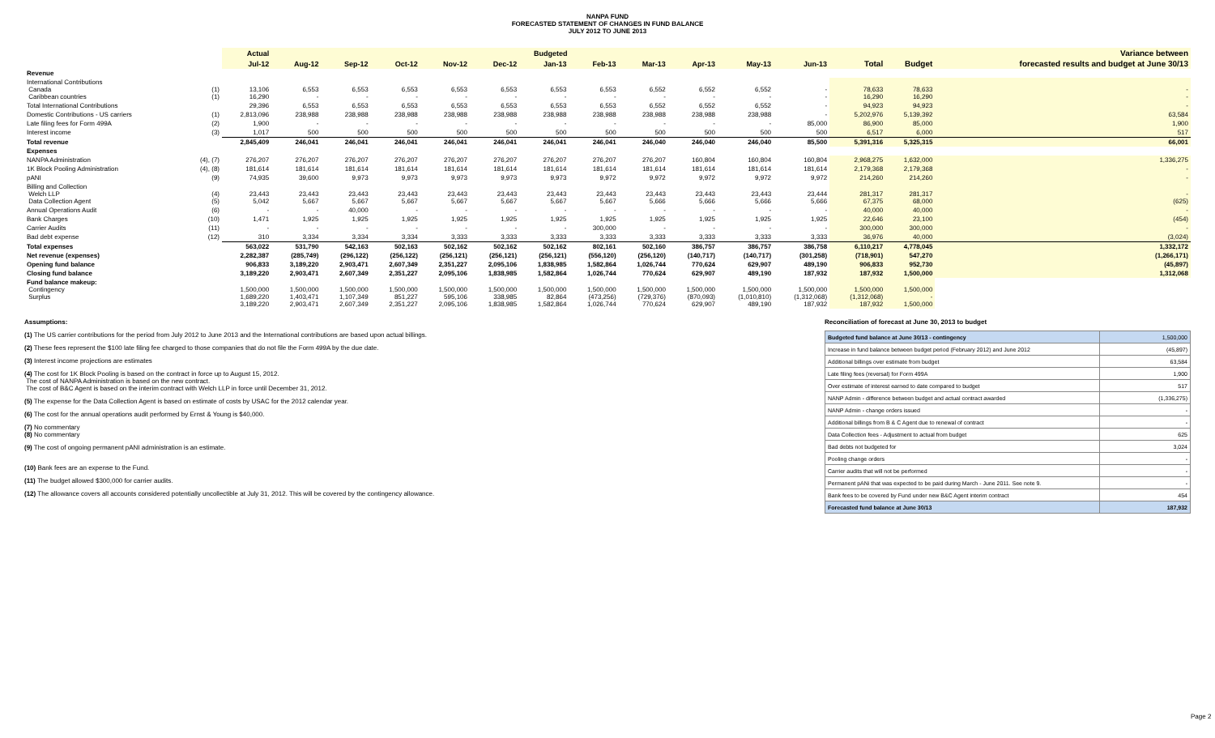NANPA FUND
FORECASTED STATEMENT OF CHANGES IN FUND BALANCE
JULY 2012 TO JUNE 2013
| | | Actual | Budgeted | | | | | | | | | | | | | Variance between |
| --- | --- | --- | --- | --- | --- | --- | --- | --- | --- | --- | --- | --- | --- | --- | --- | --- |
| | | Jul-12 | Aug-12 | Sep-12 | Oct-12 | Nov-12 | Dec-12 | Jan-13 | Feb-13 | Mar-13 | Apr-13 | May-13 | Jun-13 | Total | Budget | forecasted results and budget at June 30/13 |
| Revenue | | | | | | | | | | | | | | | | |
| International Contributions Canada Caribbean countries | (1) (1) | 13,106 16,290 | 6,553 - | 6,553 - | 6,553 - | 6,553 - | 6,553 - | 6,553 - | 6,553 - | 6,552 - | 6,552 - | 6,552 - | - - | 78,633 16,290 | 78,633 16,290 | - - |
| Total International Contributions | | 29,396 | 6,553 | 6,553 | 6,553 | 6,553 | 6,553 | 6,553 | 6,553 | 6,552 | 6,552 | 6,552 | - | 94,923 | 94,923 | - |
| Domestic Contributions - US carriers | (1) | 2,813,096 | 238,988 | 238,988 | 238,988 | 238,988 | 238,988 | 238,988 | 238,988 | 238,988 | 238,988 | 238,988 | - | 5,202,976 | 5,139,392 | 63,584 |
| Late filing fees for Form 499A | (2) | 1,900 | - | - | - | - | - | - | - | - | - | - | 85,000 | 86,900 | 85,000 | 1,900 |
| Interest income | (3) | 1,017 | 500 | 500 | 500 | 500 | 500 | 500 | 500 | 500 | 500 | 500 | 500 | 6,517 | 6,000 | 517 |
| Total revenue | | 2,845,409 | 246,041 | 246,041 | 246,041 | 246,041 | 246,041 | 246,041 | 246,041 | 246,040 | 246,040 | 246,040 | 85,500 | 5,391,316 | 5,325,315 | 66,001 |
| Expenses | | | | | | | | | | | | | | | | |
| NANPA Administration | (4), (7) | 276,207 | 276,207 | 276,207 | 276,207 | 276,207 | 276,207 | 276,207 | 276,207 | 276,207 | 160,804 | 160,804 | 160,804 | 2,968,275 | 1,632,000 | 1,336,275 |
| 1K Block Pooling Administration | (4), (8) | 181,614 | 181,614 | 181,614 | 181,614 | 181,614 | 181,614 | 181,614 | 181,614 | 181,614 | 181,614 | 181,614 | 181,614 | 2,179,368 | 2,179,368 | - |
| pANI | (9) | 74,935 | 39,600 | 9,973 | 9,973 | 9,973 | 9,973 | 9,973 | 9,972 | 9,972 | 9,972 | 9,972 | 9,972 | 214,260 | 214,260 | - |
| Billing and Collection Welch LLP Data Collection Agent | (4) (5) | 23,443 5,042 | 23,443 5,667 | 23,443 5,667 | 23,443 5,667 | 23,443 5,667 | 23,443 5,667 | 23,443 5,667 | 23,443 5,667 | 23,443 5,666 | 23,443 5,666 | 23,443 5,666 | 23,444 5,666 | 281,317 67,375 | 281,317 68,000 | - (625) |
| Annual Operations Audit | (6) | - | - | 40,000 | - | - | - | - | - | - | - | - | - | 40,000 | 40,000 | - |
| Bank Charges | (10) | 1,471 | 1,925 | 1,925 | 1,925 | 1,925 | 1,925 | 1,925 | 1,925 | 1,925 | 1,925 | 1,925 | 1,925 | 22,646 | 23,100 | (454) |
| Carrier Audits | (11) | - | - | - | - | - | - | - | 300,000 | - | - | - | - | 300,000 | 300,000 | - |
| Bad debt expense | (12) | 310 | 3,334 | 3,334 | 3,334 | 3,333 | 3,333 | 3,333 | 3,333 | 3,333 | 3,333 | 3,333 | 3,333 | 36,976 | 40,000 | (3,024) |
| Total expenses | | 563,022 | 531,790 | 542,163 | 502,163 | 502,162 | 502,162 | 502,162 | 802,161 | 502,160 | 386,757 | 386,757 | 386,758 | 6,110,217 | 4,778,045 | 1,332,172 |
| Net revenue (expenses) | | 2,282,387 | (285,749) | (296,122) | (256,122) | (256,121) | (256,121) | (256,121) | (556,120) | (256,120) | (140,717) | (140,717) | (301,258) | (718,901) | 547,270 | (1,266,171) |
| Opening fund balance | | 906,833 | 3,189,220 | 2,903,471 | 2,607,349 | 2,351,227 | 2,095,106 | 1,838,985 | 1,582,864 | 1,026,744 | 770,624 | 629,907 | 489,190 | 906,833 | 952,730 | (45,897) |
| Closing fund balance | | 3,189,220 | 2,903,471 | 2,607,349 | 2,351,227 | 2,095,106 | 1,838,985 | 1,582,864 | 1,026,744 | 770,624 | 629,907 | 489,190 | 187,932 | 187,932 | 1,500,000 | 1,312,068 |
| Fund balance makeup: Contingency Surplus | | 1,500,000 1,689,220 3,189,220 | 1,500,000 1,403,471 2,903,471 | 1,500,000 1,107,349 2,607,349 | 1,500,000 851,227 2,351,227 | 1,500,000 595,106 2,095,106 | 1,500,000 338,985 1,838,985 | 1,500,000 82,864 1,582,864 | 1,500,000 (473,256) 1,026,744 | 1,500,000 (729,376) 770,624 | 1,500,000 (870,093) 629,907 | 1,500,000 (1,010,810) 489,190 | 1,500,000 (1,312,068) 187,932 | 1,500,000 (1,312,068) 187,932 | 1,500,000 - 1,500,000 | |
Assumptions:
(1) The US carrier contributions for the period from July 2012 to June 2013 and the International contributions are based upon actual billings.
(2) These fees represent the $100 late filing fee charged to those companies that do not file the Form 499A by the due date.
(3) Interest income projections are estimates
(4) The cost for 1K Block Pooling is based on the contract in force up to August 15, 2012.
The cost of NANPA Administration is based on the new contract.
The cost of B&C Agent is based on the interim contract with Welch LLP in force until December 31, 2012.
(5) The expense for the Data Collection Agent is based on estimate of costs by USAC for the 2012 calendar year.
(6) The cost for the annual operations audit performed by Ernst & Young is $40,000.
(7) No commentary
(8) No commentary
(9) The cost of ongoing permanent pANI administration is an estimate.
(10) Bank fees are an expense to the Fund.
(11) The budget allowed $300,000 for carrier audits.
(12) The allowance covers all accounts considered potentially uncollectible at July 31, 2012. This will be covered by the contingency allowance.
Reconciliation of forecast at June 30, 2013 to budget
| Budgeted fund balance at June 30/13 - contingency | 1,500,000 |
| Increase in fund balance between budget period (February 2012) and June 2012 | (45,897) |
| Additional billings over estimate from budget | 63,584 |
| Late filing fees (reversal) for Form 499A | 1,900 |
| Over estimate of interest earned to date compared to budget | 517 |
| NANP Admin - difference between budget and actual contract awarded | (1,336,275) |
| NANP Admin - change orders issued | - |
| Additional billings from B & C Agent due to renewal of contract | - |
| Data Collection fees - Adjustment to actual from budget | 625 |
| Bad debts not budgeted for | 3,024 |
| Pooling change orders | - |
| Carrier audits that will not be performed | - |
| Permanent pANi that was expected to be paid during March - June 2011. See note 9. | - |
| Bank fees to be covered by Fund under new B&C Agent interim contract | 454 |
| Forecasted fund balance at June 30/13 | 187,932 |
Page 2